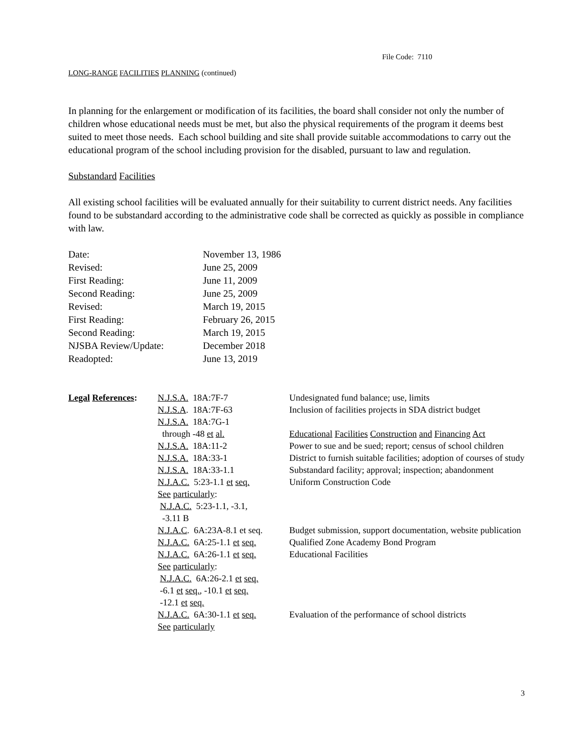File Code: 7110
LONG-RANGE FACILITIES PLANNING (continued)
In planning for the enlargement or modification of its facilities, the board shall consider not only the number of children whose educational needs must be met, but also the physical requirements of the program it deems best suited to meet those needs. Each school building and site shall provide suitable accommodations to carry out the educational program of the school including provision for the disabled, pursuant to law and regulation.
Substandard Facilities
All existing school facilities will be evaluated annually for their suitability to current district needs. Any facilities found to be substandard according to the administrative code shall be corrected as quickly as possible in compliance with law.
| Date: | November 13, 1986 |
| Revised: | June 25, 2009 |
| First Reading: | June 11, 2009 |
| Second Reading: | June 25, 2009 |
| Revised: | March 19, 2015 |
| First Reading: | February 26, 2015 |
| Second Reading: | March 19, 2015 |
| NJSBA Review/Update: | December 2018 |
| Readopted: | June 13, 2019 |
| Legal References : | N.J.S.A. 18A:7F-7 | Undesignated fund balance; use, limits |
| | N.J.S.A . 18A:7F-63 | Inclusion of facilities projects in SDA district budget |
| | N.J.S.A. 18A:7G-1 through -48 et al. | Educational Facilities Construction and Financing Act |
| | N.J.S.A. 18A:11-2 | Power to sue and be sued; report; census of school children |
| | N.J.S.A. 18A:33-1 | District to furnish suitable facilities; adoption of courses of study |
| | N.J.S.A. 18A:33-1.1 | Substandard facility; approval; inspection; abandonment |
| | N.J.A.C. 5:23-1.1 et seq. See particularly : N.J.A.C. 5:23-1.1, -3.1, -3.11 B | Uniform Construction Code |
| | N.J.A.C . 6A:23A-8.1 et seq. | Budget submission, support documentation, website publication |
| | N.J.A.C. 6A:25-1.1 et seq. | Qualified Zone Academy Bond Program |
| | N.J.A.C. 6A:26-1.1 et seq. See particularly : N.J.A.C. 6A:26-2.1 et seq. -6.1 et seq. , -10.1 et seq. -12.1 et seq. | Educational Facilities |
| | N.J.A.C. 6A:30-1.1 et seq. See particularly | Evaluation of the performance of school districts |
3